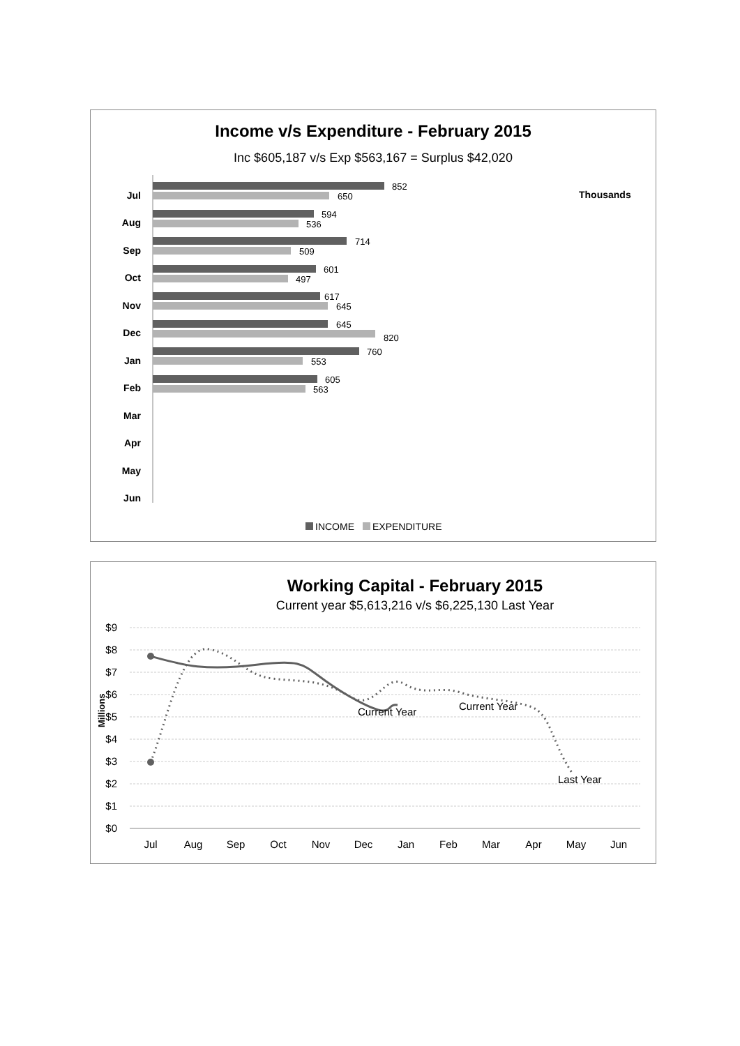Income v/s Expenditure - February 2015
Inc $605,187 v/s Exp $563,167 = Surplus $42,020
Thousands
Jul
Aug
Sep
Oct
Nov
Dec
Jan
Feb
Mar
Apr
May
Jun
852
650
594
536
714
509
601
497
617
645
645
820
760
553
605
563
INCOME
EXPENDITURE
Working Capital - February 2015
Current year $5,613,216 v/s $6,225,130 Last Year
$9
$8
$7
$6
$5
$4
$3
$2
$1
$0
Millions
Current Year
Current Year
Last Year
Jul
Aug
Sep
Oct
Nov
Dec
Jan
Feb
Mar
Apr
May
Jun